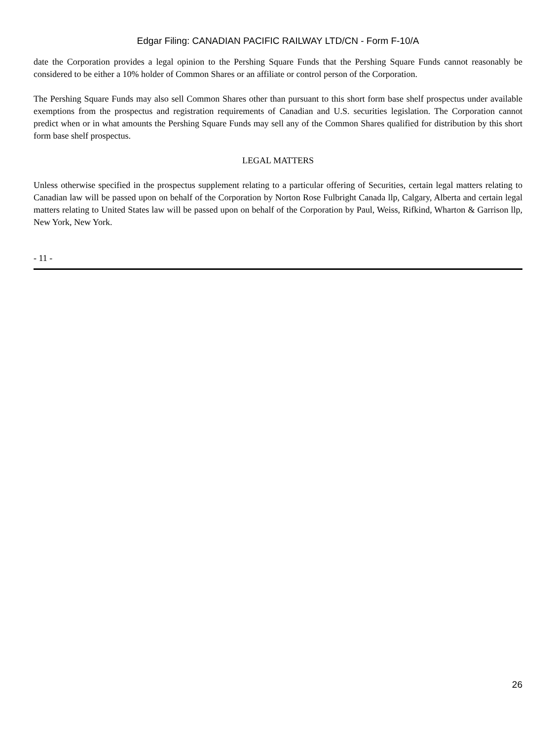Edgar Filing: CANADIAN PACIFIC RAILWAY LTD/CN - Form F-10/A
date the Corporation provides a legal opinion to the Pershing Square Funds that the Pershing Square Funds cannot reasonably be considered to be either a 10% holder of Common Shares or an affiliate or control person of the Corporation.
The Pershing Square Funds may also sell Common Shares other than pursuant to this short form base shelf prospectus under available exemptions from the prospectus and registration requirements of Canadian and U.S. securities legislation. The Corporation cannot predict when or in what amounts the Pershing Square Funds may sell any of the Common Shares qualified for distribution by this short form base shelf prospectus.
LEGAL MATTERS
Unless otherwise specified in the prospectus supplement relating to a particular offering of Securities, certain legal matters relating to Canadian law will be passed upon on behalf of the Corporation by Norton Rose Fulbright Canada llp, Calgary, Alberta and certain legal matters relating to United States law will be passed upon on behalf of the Corporation by Paul, Weiss, Rifkind, Wharton & Garrison llp, New York, New York.
- 11 -
26